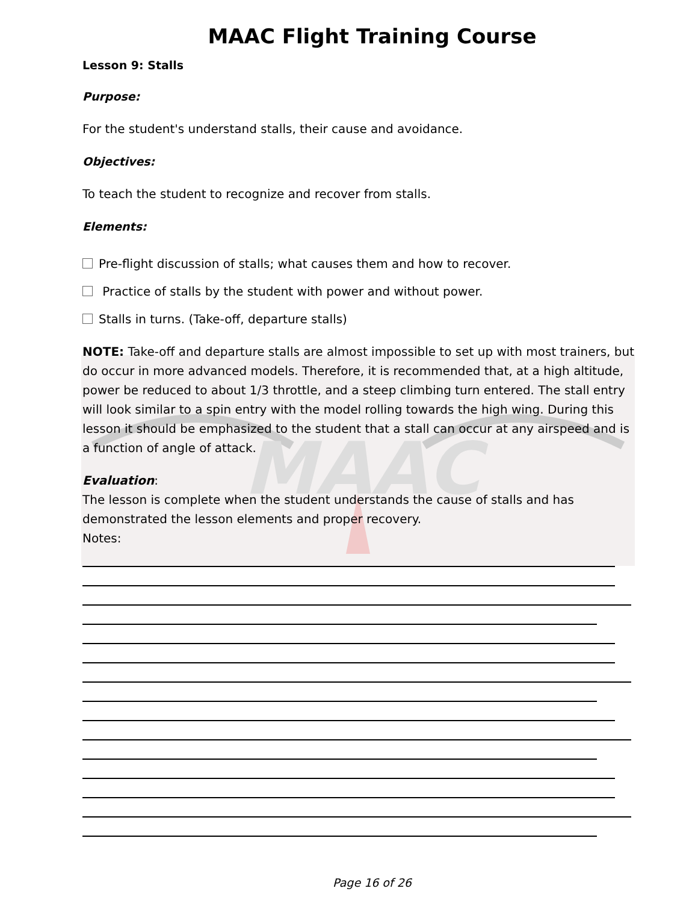MAAC
MAAC Flight Training Course
Lesson 9: Stalls
Purpose:
For the student's understand stalls, their cause and avoidance.
Objectives:
To teach the student to recognize and recover from stalls.
Elements:
Pre-flight discussion of stalls; what causes them and how to recover.
Practice of stalls by the student with power and without power.
Stalls in turns. (Take-off, departure stalls)
NOTE: Take-off and departure stalls are almost impossible to set up with most trainers, but do occur in more advanced models. Therefore, it is recommended that, at a high altitude, power be reduced to about 1/3 throttle, and a steep climbing turn entered. The stall entry will look similar to a spin entry with the model rolling towards the high wing. During this lesson it should be emphasized to the student that a stall can occur at any airspeed and is a function of angle of attack.
Evaluation:
The lesson is complete when the student understands the cause of stalls and has demonstrated the lesson elements and proper recovery.
Notes:
Page 16 of 26